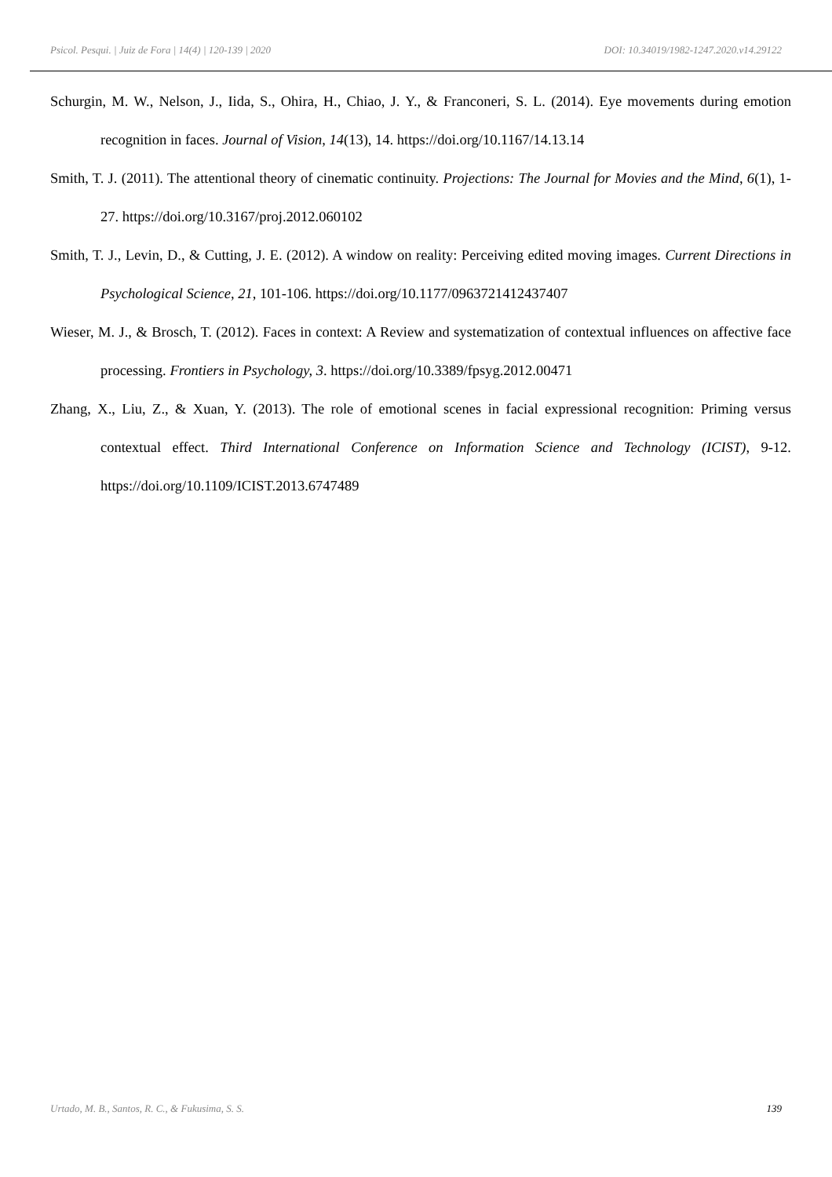Psicol. Pesqui. | Juiz de Fora | 14(4) | 120-139 | 2020 DOI: 10.34019/1982-1247.2020.v14.29122
Schurgin, M. W., Nelson, J., Iida, S., Ohira, H., Chiao, J. Y., & Franconeri, S. L. (2014). Eye movements during emotion recognition in faces. Journal of Vision, 14(13), 14. https://doi.org/10.1167/14.13.14
Smith, T. J. (2011). The attentional theory of cinematic continuity. Projections: The Journal for Movies and the Mind, 6(1), 1-27. https://doi.org/10.3167/proj.2012.060102
Smith, T. J., Levin, D., & Cutting, J. E. (2012). A window on reality: Perceiving edited moving images. Current Directions in Psychological Science, 21, 101-106. https://doi.org/10.1177/0963721412437407
Wieser, M. J., & Brosch, T. (2012). Faces in context: A Review and systematization of contextual influences on affective face processing. Frontiers in Psychology, 3. https://doi.org/10.3389/fpsyg.2012.00471
Zhang, X., Liu, Z., & Xuan, Y. (2013). The role of emotional scenes in facial expressional recognition: Priming versus contextual effect. Third International Conference on Information Science and Technology (ICIST), 9-12. https://doi.org/10.1109/ICIST.2013.6747489
Urtado, M. B., Santos, R. C., & Fukusima, S. S. 139